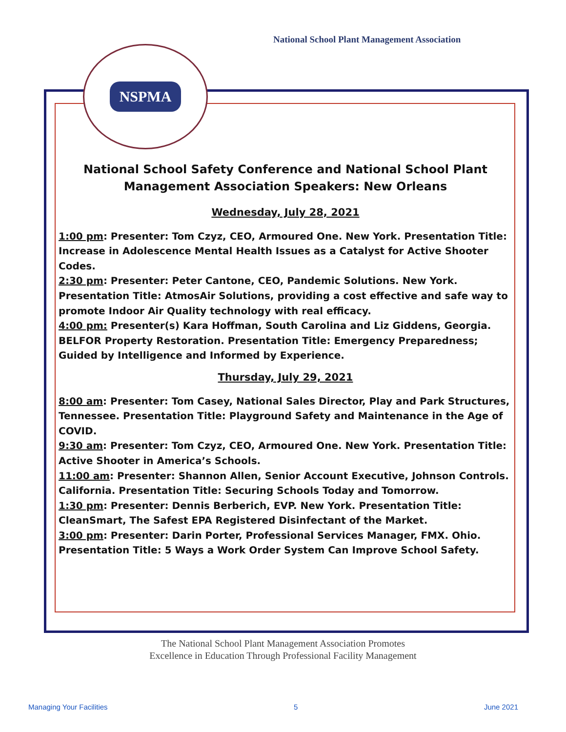National School Plant Management Association
NSPMA
National School Safety Conference and National School Plant
Management Association Speakers: New Orleans
Wednesday, July 28, 2021
1:00 pm: Presenter: Tom Czyz, CEO, Armoured One. New York. Presentation Title: Increase in Adolescence Mental Health Issues as a Catalyst for Active Shooter Codes.
2:30 pm: Presenter: Peter Cantone, CEO, Pandemic Solutions. New York. Presentation Title: AtmosAir Solutions, providing a cost effective and safe way to promote Indoor Air Quality technology with real efficacy.
4:00 pm: Presenter(s) Kara Hoffman, South Carolina and Liz Giddens, Georgia. BELFOR Property Restoration. Presentation Title: Emergency Preparedness; Guided by Intelligence and Informed by Experience.
Thursday, July 29, 2021
8:00 am: Presenter: Tom Casey, National Sales Director, Play and Park Structures, Tennessee. Presentation Title: Playground Safety and Maintenance in the Age of COVID.
9:30 am: Presenter: Tom Czyz, CEO, Armoured One. New York. Presentation Title: Active Shooter in America’s Schools.
11:00 am: Presenter: Shannon Allen, Senior Account Executive, Johnson Controls. California. Presentation Title: Securing Schools Today and Tomorrow.
1:30 pm: Presenter: Dennis Berberich, EVP. New York. Presentation Title: CleanSmart, The Safest EPA Registered Disinfectant of the Market.
3:00 pm: Presenter: Darin Porter, Professional Services Manager, FMX. Ohio. Presentation Title: 5 Ways a Work Order System Can Improve School Safety.
The National School Plant Management Association Promotes
Excellence in Education Through Professional Facility Management
Managing Your Facilities 5 June 2021